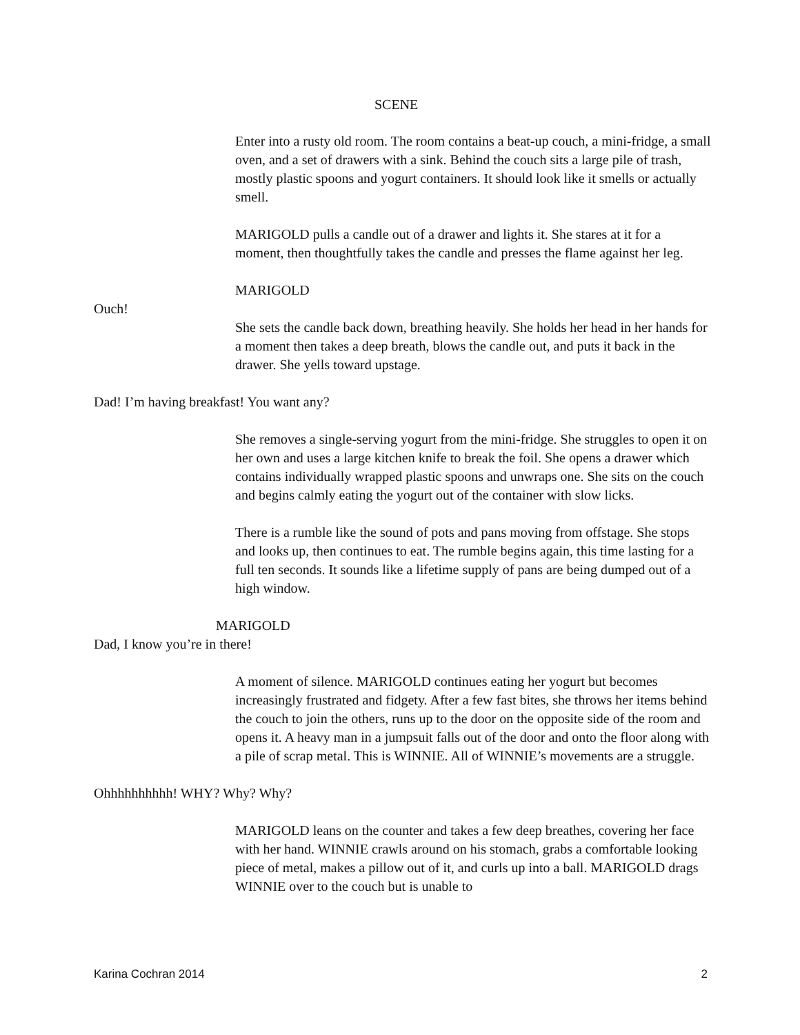SCENE
Enter into a rusty old room. The room contains a beat-up couch, a mini-fridge, a small oven, and a set of drawers with a sink. Behind the couch sits a large pile of trash, mostly plastic spoons and yogurt containers. It should look like it smells or actually smell.
MARIGOLD pulls a candle out of a drawer and lights it. She stares at it for a moment, then thoughtfully takes the candle and presses the flame against her leg.
MARIGOLD
Ouch!
She sets the candle back down, breathing heavily. She holds her head in her hands for a moment then takes a deep breath, blows the candle out, and puts it back in the drawer. She yells toward upstage.
Dad! I’m having breakfast! You want any?
She removes a single-serving yogurt from the mini-fridge. She struggles to open it on her own and uses a large kitchen knife to break the foil. She opens a drawer which contains individually wrapped plastic spoons and unwraps one. She sits on the couch and begins calmly eating the yogurt out of the container with slow licks.
There is a rumble like the sound of pots and pans moving from offstage. She stops and looks up, then continues to eat. The rumble begins again, this time lasting for a full ten seconds. It sounds like a lifetime supply of pans are being dumped out of a high window.
MARIGOLD
Dad, I know you’re in there!
A moment of silence. MARIGOLD continues eating her yogurt but becomes increasingly frustrated and fidgety. After a few fast bites, she throws her items behind the couch to join the others, runs up to the door on the opposite side of the room and opens it. A heavy man in a jumpsuit falls out of the door and onto the floor along with a pile of scrap metal. This is WINNIE. All of WINNIE’s movements are a struggle.
Ohhhhhhhhhh! WHY? Why? Why?
MARIGOLD leans on the counter and takes a few deep breathes, covering her face with her hand. WINNIE crawls around on his stomach, grabs a comfortable looking piece of metal, makes a pillow out of it, and curls up into a ball. MARIGOLD drags WINNIE over to the couch but is unable to
Karina Cochran 2014 2